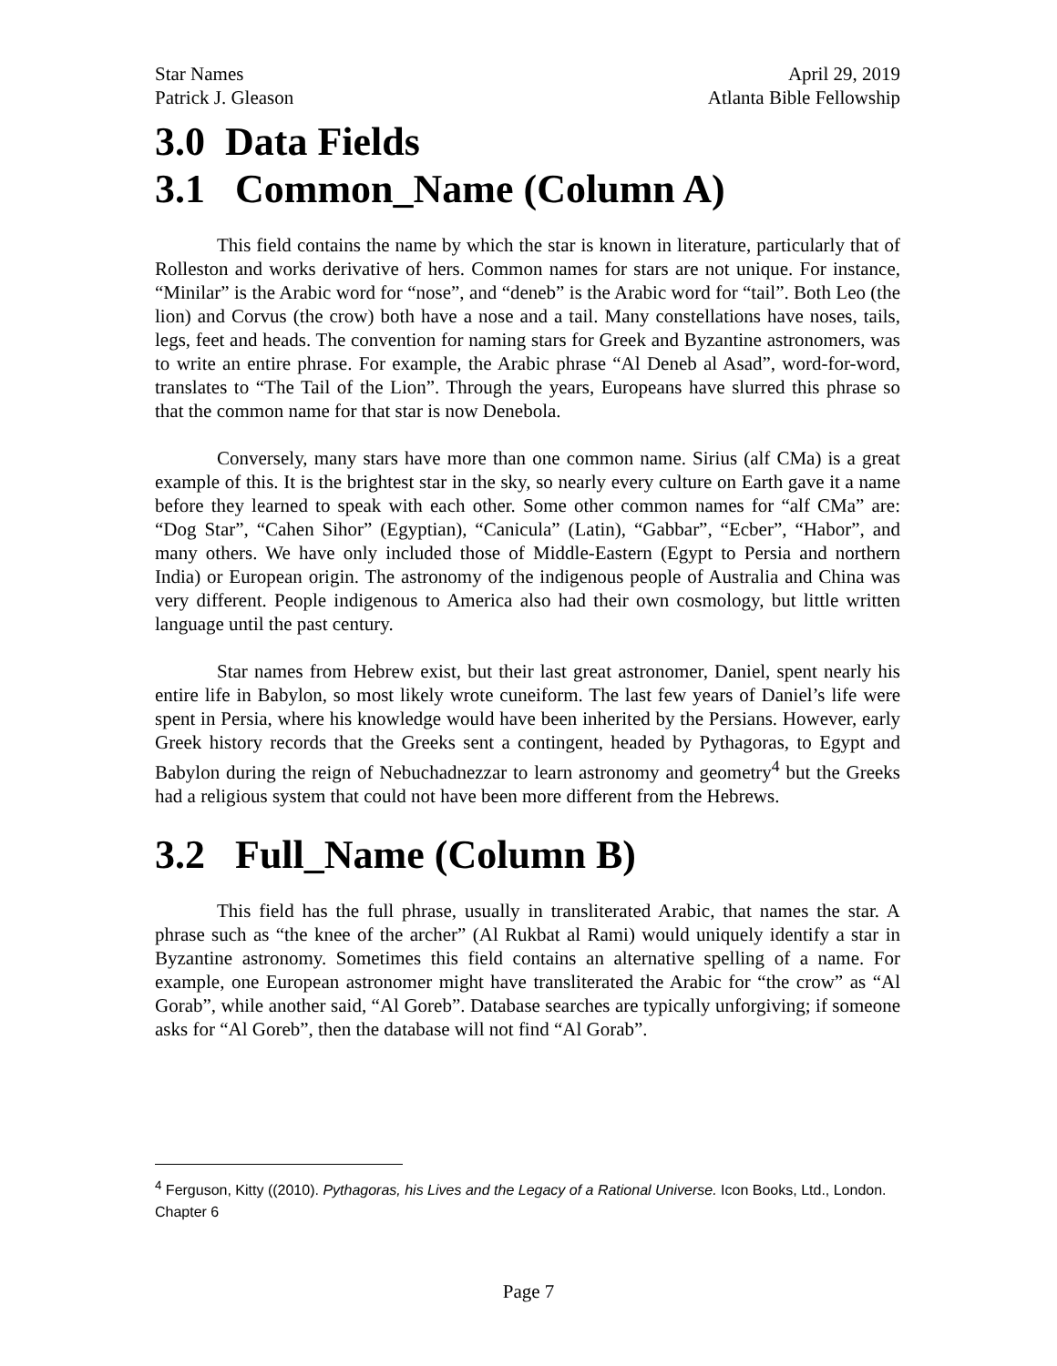Star Names
Patrick J. Gleason April 29, 2019
Atlanta Bible Fellowship
3.0 Data Fields
3.1 Common_Name (Column A)
This field contains the name by which the star is known in literature, particularly that of Rolleston and works derivative of hers. Common names for stars are not unique. For instance, “Minilar” is the Arabic word for “nose”, and “deneb” is the Arabic word for “tail”. Both Leo (the lion) and Corvus (the crow) both have a nose and a tail. Many constellations have noses, tails, legs, feet and heads. The convention for naming stars for Greek and Byzantine astronomers, was to write an entire phrase. For example, the Arabic phrase “Al Deneb al Asad”, word-for-word, translates to “The Tail of the Lion”. Through the years, Europeans have slurred this phrase so that the common name for that star is now Denebola.
Conversely, many stars have more than one common name. Sirius (alf CMa) is a great example of this. It is the brightest star in the sky, so nearly every culture on Earth gave it a name before they learned to speak with each other. Some other common names for “alf CMa” are: “Dog Star”, “Cahen Sihor” (Egyptian), “Canicula” (Latin), “Gabbar”, “Ecber”, “Habor”, and many others. We have only included those of Middle-Eastern (Egypt to Persia and northern India) or European origin. The astronomy of the indigenous people of Australia and China was very different. People indigenous to America also had their own cosmology, but little written language until the past century.
Star names from Hebrew exist, but their last great astronomer, Daniel, spent nearly his entire life in Babylon, so most likely wrote cuneiform. The last few years of Daniel’s life were spent in Persia, where his knowledge would have been inherited by the Persians. However, early Greek history records that the Greeks sent a contingent, headed by Pythagoras, to Egypt and Babylon during the reign of Nebuchadnezzar to learn astronomy and geometry<sup>4</sup> but the Greeks had a religious system that could not have been more different from the Hebrews.
3.2 Full_Name (Column B)
This field has the full phrase, usually in transliterated Arabic, that names the star. A phrase such as “the knee of the archer” (Al Rukbat al Rami) would uniquely identify a star in Byzantine astronomy. Sometimes this field contains an alternative spelling of a name. For example, one European astronomer might have transliterated the Arabic for “the crow” as “Al Gorab”, while another said, “Al Goreb”. Database searches are typically unforgiving; if someone asks for “Al Goreb”, then the database will not find “Al Gorab”.
<sup>4</sup> Ferguson, Kitty ((2010). Pythagoras, his Lives and the Legacy of a Rational Universe. Icon Books, Ltd., London. Chapter 6
Page 7